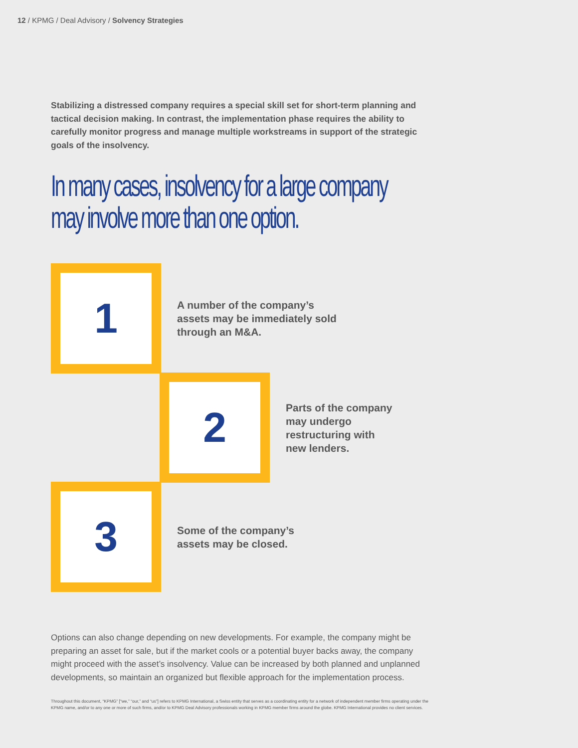12 / KPMG / Deal Advisory / Solvency Strategies
Stabilizing a distressed company requires a special skill set for short-term planning and tactical decision making. In contrast, the implementation phase requires the ability to carefully monitor progress and manage multiple workstreams in support of the strategic goals of the insolvency.
In many cases, insolvency for a large company
may involve more than one option.
1
A number of the company’s
assets may be immediately sold
through an M&A.
2
Parts of the company
may undergo
restructuring with
new lenders.
3
Some of the company’s
assets may be closed.
Options can also change depending on new developments. For example, the company might be preparing an asset for sale, but if the market cools or a potential buyer backs away, the company might proceed with the asset’s insolvency. Value can be increased by both planned and unplanned developments, so maintain an organized but flexible approach for the implementation process.
Throughout this document, “KPMG” [“we,” “our,” and “us”] refers to KPMG International, a Swiss entity that serves as a coordinating entity for a network of independent member firms operating under the KPMG name, and/or to any one or more of such firms, and/or to KPMG Deal Advisory professionals working in KPMG member firms around the globe. KPMG International provides no client services.